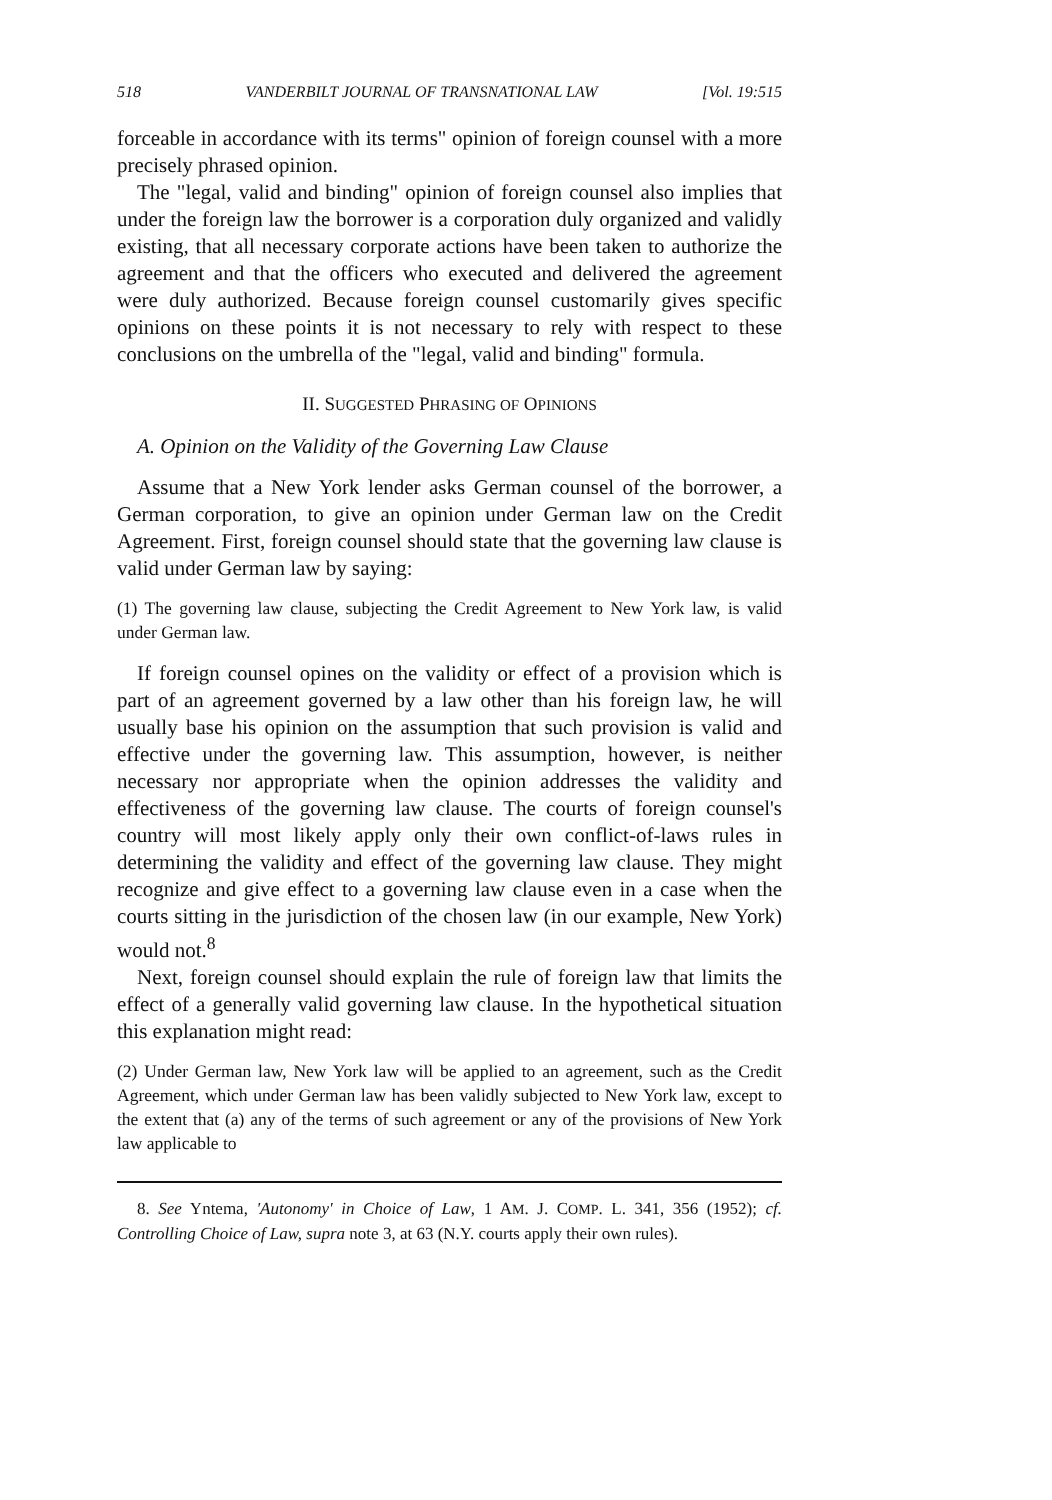518 VANDERBILT JOURNAL OF TRANSNATIONAL LAW [Vol. 19:515
forceable in accordance with its terms" opinion of foreign counsel with a more precisely phrased opinion.
The "legal, valid and binding" opinion of foreign counsel also implies that under the foreign law the borrower is a corporation duly organized and validly existing, that all necessary corporate actions have been taken to authorize the agreement and that the officers who executed and delivered the agreement were duly authorized. Because foreign counsel customarily gives specific opinions on these points it is not necessary to rely with respect to these conclusions on the umbrella of the "legal, valid and binding" formula.
II. SUGGESTED PHRASING OF OPINIONS
A. Opinion on the Validity of the Governing Law Clause
Assume that a New York lender asks German counsel of the borrower, a German corporation, to give an opinion under German law on the Credit Agreement. First, foreign counsel should state that the governing law clause is valid under German law by saying:
(1) The governing law clause, subjecting the Credit Agreement to New York law, is valid under German law.
If foreign counsel opines on the validity or effect of a provision which is part of an agreement governed by a law other than his foreign law, he will usually base his opinion on the assumption that such provision is valid and effective under the governing law. This assumption, however, is neither necessary nor appropriate when the opinion addresses the validity and effectiveness of the governing law clause. The courts of foreign counsel's country will most likely apply only their own conflict-of-laws rules in determining the validity and effect of the governing law clause. They might recognize and give effect to a governing law clause even in a case when the courts sitting in the jurisdiction of the chosen law (in our example, New York) would not.<sup>8</sup>
Next, foreign counsel should explain the rule of foreign law that limits the effect of a generally valid governing law clause. In the hypothetical situation this explanation might read:
(2) Under German law, New York law will be applied to an agreement, such as the Credit Agreement, which under German law has been validly subjected to New York law, except to the extent that (a) any of the terms of such agreement or any of the provisions of New York law applicable to
8. See Yntema, 'Autonomy' in Choice of Law, 1 AM. J. COMP. L. 341, 356 (1952); cf. Controlling Choice of Law, supra note 3, at 63 (N.Y. courts apply their own rules).